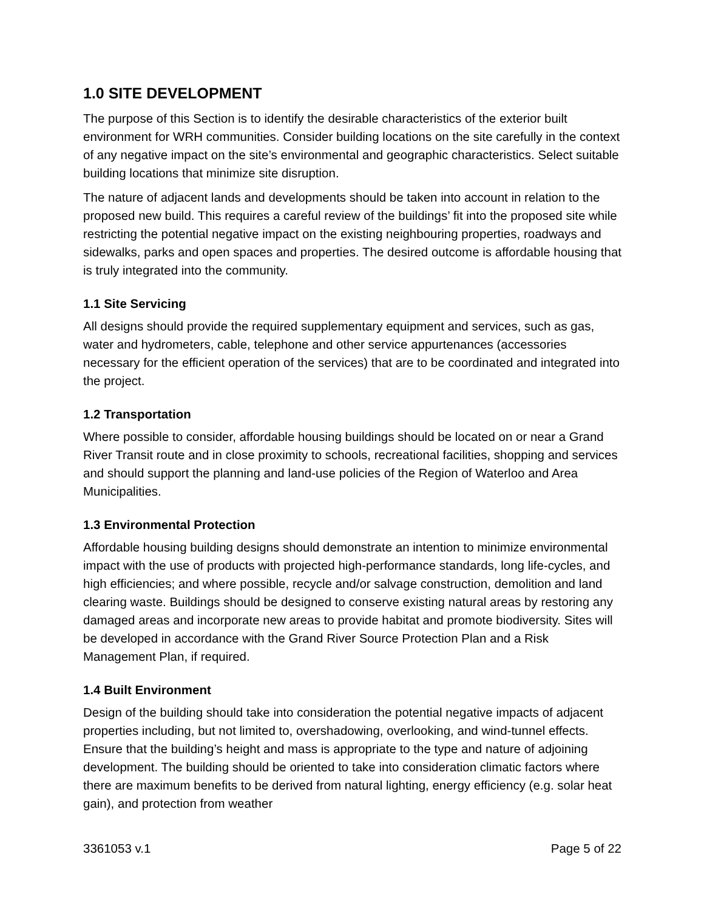1.0 SITE DEVELOPMENT
The purpose of this Section is to identify the desirable characteristics of the exterior built environment for WRH communities. Consider building locations on the site carefully in the context of any negative impact on the site’s environmental and geographic characteristics. Select suitable building locations that minimize site disruption.
The nature of adjacent lands and developments should be taken into account in relation to the proposed new build. This requires a careful review of the buildings’ fit into the proposed site while restricting the potential negative impact on the existing neighbouring properties, roadways and sidewalks, parks and open spaces and properties. The desired outcome is affordable housing that is truly integrated into the community.
1.1 Site Servicing
All designs should provide the required supplementary equipment and services, such as gas, water and hydrometers, cable, telephone and other service appurtenances (accessories necessary for the efficient operation of the services) that are to be coordinated and integrated into the project.
1.2 Transportation
Where possible to consider, affordable housing buildings should be located on or near a Grand River Transit route and in close proximity to schools, recreational facilities, shopping and services and should support the planning and land-use policies of the Region of Waterloo and Area Municipalities.
1.3 Environmental Protection
Affordable housing building designs should demonstrate an intention to minimize environmental impact with the use of products with projected high-performance standards, long life-cycles, and high efficiencies; and where possible, recycle and/or salvage construction, demolition and land clearing waste. Buildings should be designed to conserve existing natural areas by restoring any damaged areas and incorporate new areas to provide habitat and promote biodiversity. Sites will be developed in accordance with the Grand River Source Protection Plan and a Risk Management Plan, if required.
1.4 Built Environment
Design of the building should take into consideration the potential negative impacts of adjacent properties including, but not limited to, overshadowing, overlooking, and wind-tunnel effects. Ensure that the building’s height and mass is appropriate to the type and nature of adjoining development. The building should be oriented to take into consideration climatic factors where there are maximum benefits to be derived from natural lighting, energy efficiency (e.g. solar heat gain), and protection from weather
3361053 v.1 Page 5 of 22